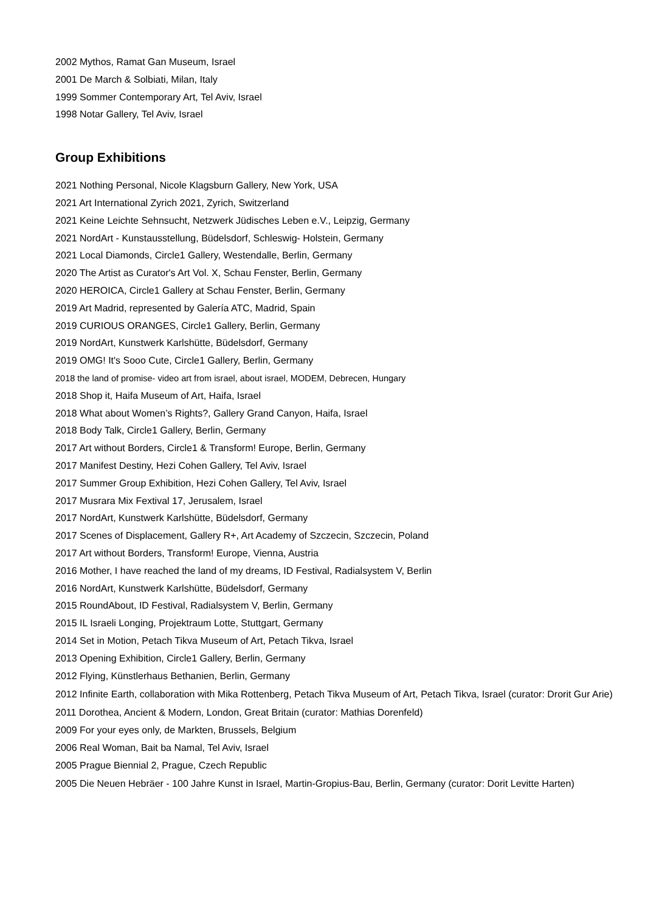2002 Mythos, Ramat Gan Museum, Israel
2001 De March & Solbiati, Milan, Italy
1999 Sommer Contemporary Art, Tel Aviv, Israel
1998 Notar Gallery, Tel Aviv, Israel
Group Exhibitions
2021 Nothing Personal, Nicole Klagsburn Gallery, New York, USA
2021 Art International Zyrich 2021, Zyrich, Switzerland
2021 Keine Leichte Sehnsucht, Netzwerk Jüdisches Leben e.V., Leipzig, Germany
2021 NordArt - Kunstausstellung, Büdelsdorf, Schleswig- Holstein, Germany
2021 Local Diamonds, Circle1 Gallery, Westendalle, Berlin, Germany
2020 The Artist as Curator's Art Vol. X, Schau Fenster, Berlin, Germany
2020 HEROICA, Circle1 Gallery at Schau Fenster, Berlin, Germany
2019 Art Madrid, represented by Galería ATC, Madrid, Spain
2019 CURIOUS ORANGES, Circle1 Gallery, Berlin, Germany
2019 NordArt, Kunstwerk Karlshütte, Büdelsdorf, Germany
2019 OMG! It's Sooo Cute, Circle1 Gallery, Berlin, Germany
2018 the land of promise- video art from israel, about israel, MODEM, Debrecen, Hungary
2018 Shop it, Haifa Museum of Art, Haifa, Israel
2018 What about Women’s Rights?, Gallery Grand Canyon, Haifa, Israel
2018 Body Talk, Circle1 Gallery, Berlin, Germany
2017 Art without Borders, Circle1 & Transform! Europe, Berlin, Germany
2017 Manifest Destiny, Hezi Cohen Gallery, Tel Aviv, Israel
2017 Summer Group Exhibition, Hezi Cohen Gallery, Tel Aviv, Israel
2017 Musrara Mix Fextival 17, Jerusalem, Israel
2017 NordArt, Kunstwerk Karlshütte, Büdelsdorf, Germany
2017 Scenes of Displacement, Gallery R+, Art Academy of Szczecin, Szczecin, Poland
2017 Art without Borders, Transform! Europe, Vienna, Austria
2016 Mother, I have reached the land of my dreams, ID Festival, Radialsystem V, Berlin
2016 NordArt, Kunstwerk Karlshütte, Büdelsdorf, Germany
2015 RoundAbout, ID Festival, Radialsystem V, Berlin, Germany
2015 IL Israeli Longing, Projektraum Lotte, Stuttgart, Germany
2014 Set in Motion, Petach Tikva Museum of Art, Petach Tikva, Israel
2013 Opening Exhibition, Circle1 Gallery, Berlin, Germany
2012 Flying, Künstlerhaus Bethanien, Berlin, Germany
2012 Infinite Earth, collaboration with Mika Rottenberg, Petach Tikva Museum of Art, Petach Tikva, Israel (curator: Drorit Gur Arie)
2011 Dorothea, Ancient & Modern, London, Great Britain (curator: Mathias Dorenfeld)
2009 For your eyes only, de Markten, Brussels, Belgium
2006 Real Woman, Bait ba Namal, Tel Aviv, Israel
2005 Prague Biennial 2, Prague, Czech Republic
2005 Die Neuen Hebräer - 100 Jahre Kunst in Israel, Martin-Gropius-Bau, Berlin, Germany (curator: Dorit Levitte Harten)